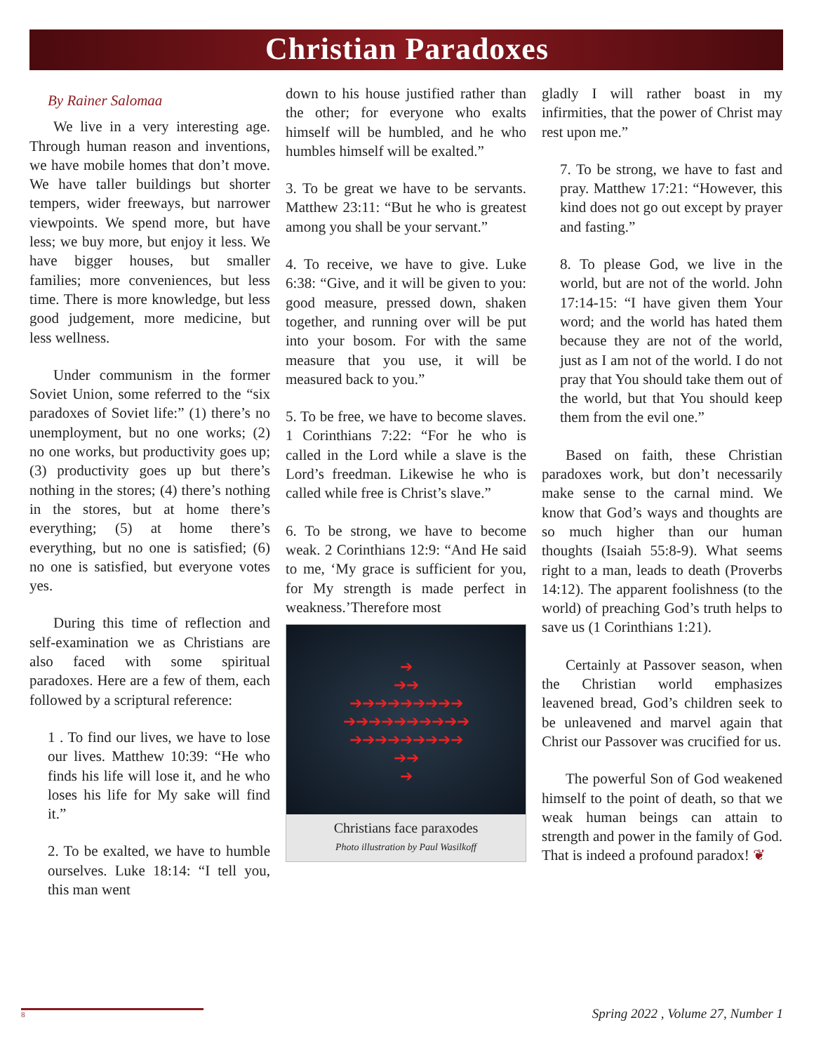Christian Paradoxes
By Rainer Salomaa
We live in a very interesting age. Through human reason and inventions, we have mobile homes that don’t move. We have taller buildings but shorter tempers, wider freeways, but narrower viewpoints. We spend more, but have less; we buy more, but enjoy it less. We have bigger houses, but smaller families; more conveniences, but less time. There is more knowledge, but less good judgement, more medicine, but less wellness.
Under communism in the former Soviet Union, some referred to the “six paradoxes of Soviet life:” (1) there’s no unemployment, but no one works; (2) no one works, but productivity goes up; (3) productivity goes up but there’s nothing in the stores; (4) there’s nothing in the stores, but at home there’s everything; (5) at home there’s everything, but no one is satisfied; (6) no one is satisfied, but everyone votes yes.
During this time of reflection and self-examination we as Christians are also faced with some spiritual paradoxes. Here are a few of them, each followed by a scriptural reference:
1 . To find our lives, we have to lose our lives. Matthew 10:39: “He who finds his life will lose it, and he who loses his life for My sake will find it.”
2. To be exalted, we have to humble ourselves. Luke 18:14: “I tell you, this man went
down to his house justified rather than the other; for everyone who exalts himself will be humbled, and he who humbles himself will be exalted.”
3. To be great we have to be servants. Matthew 23:11: “But he who is greatest among you shall be your servant.”
4. To receive, we have to give. Luke 6:38: “Give, and it will be given to you: good measure, pressed down, shaken together, and running over will be put into your bosom. For with the same measure that you use, it will be measured back to you.”
5. To be free, we have to become slaves. 1 Corinthians 7:22: “For he who is called in the Lord while a slave is the Lord’s freedman. Likewise he who is called while free is Christ’s slave.”
6. To be strong, we have to become weak. 2 Corinthians 12:9: “And He said to me, ‘My grace is sufficient for you, for My strength is made perfect in weakness.’Therefore most
➔
➔➔
➔➔➔➔➔➔➔➔➔
➔➔➔➔➔➔➔➔➔➔
➔➔➔➔➔➔➔➔➔
➔➔
➔
Christians face paraxodes
Photo illustration by Paul Wasilkoff
gladly I will rather boast in my infirmities, that the power of Christ may rest upon me.”
7. To be strong, we have to fast and pray. Matthew 17:21: “However, this kind does not go out except by prayer and fasting.”
8. To please God, we live in the world, but are not of the world. John 17:14-15: “I have given them Your word; and the world has hated them because they are not of the world, just as I am not of the world. I do not pray that You should take them out of the world, but that You should keep them from the evil one.”
Based on faith, these Christian paradoxes work, but don’t necessarily make sense to the carnal mind. We know that God’s ways and thoughts are so much higher than our human thoughts (Isaiah 55:8-9). What seems right to a man, leads to death (Proverbs 14:12). The apparent foolishness (to the world) of preaching God’s truth helps to save us (1 Corinthians 1:21).
Certainly at Passover season, when the Christian world emphasizes leavened bread, God’s children seek to be unleavened and marvel again that Christ our Passover was crucified for us.
The powerful Son of God weakened himself to the point of death, so that we weak human beings can attain to strength and power in the family of God. That is indeed a profound paradox! ❦
8
Spring 2022 , Volume 27, Number 1